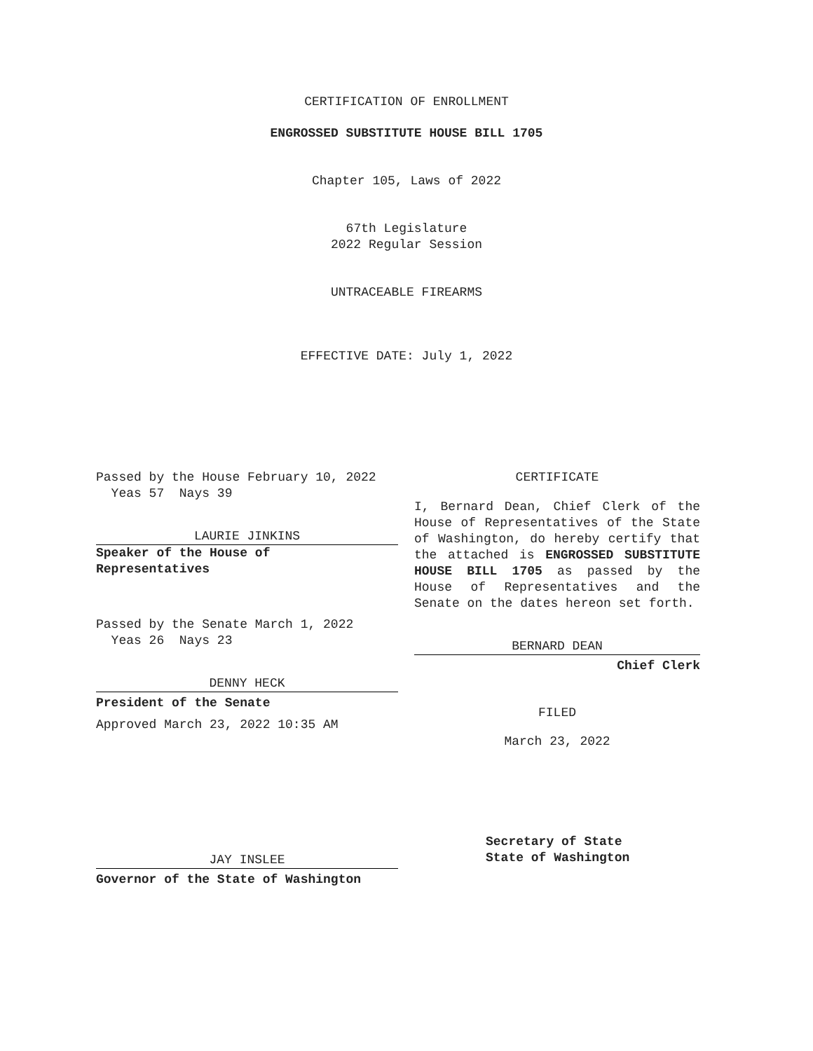CERTIFICATION OF ENROLLMENT
ENGROSSED SUBSTITUTE HOUSE BILL 1705
Chapter 105, Laws of 2022
67th Legislature
2022 Regular Session
UNTRACEABLE FIREARMS
EFFECTIVE DATE: July 1, 2022
Passed by the House February 10, 2022
Yeas 57 Nays 39
LAURIE JINKINS
Speaker of the House of
Representatives
Passed by the Senate March 1, 2022
Yeas 26 Nays 23
DENNY HECK
President of the Senate
Approved March 23, 2022 10:35 AM
JAY INSLEE
Governor of the State of Washington
CERTIFICATE
I, Bernard Dean, Chief Clerk of the House of Representatives of the State of Washington, do hereby certify that the attached is ENGROSSED SUBSTITUTE HOUSE BILL 1705 as passed by the House of Representatives and the Senate on the dates hereon set forth.
BERNARD DEAN
Chief Clerk
FILED
March 23, 2022
Secretary of State
State of Washington